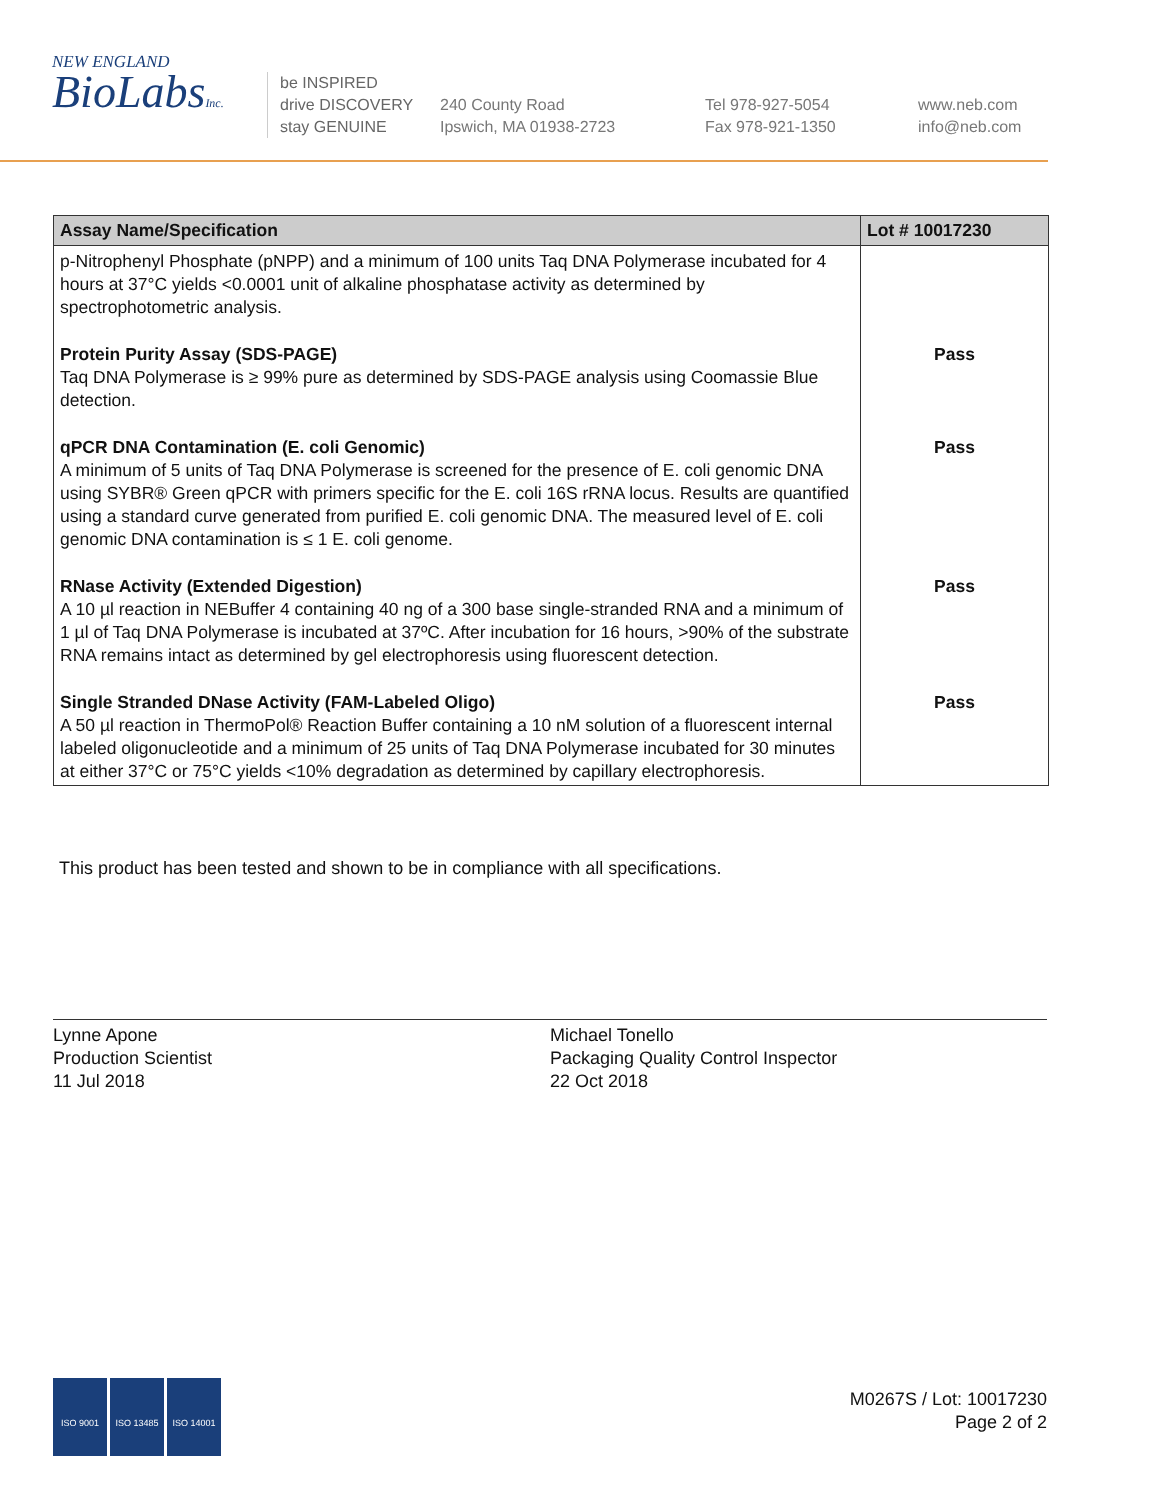NEW ENGLAND
BioLabsInc.
be INSPIRED
drive DISCOVERY
stay GENUINE
240 County Road
Ipswich, MA 01938-2723
Tel 978-927-5054
Fax 978-921-1350
www.neb.com
info@neb.com
| Assay Name/Specification | Lot # 10017230 |
| --- | --- |
| p-Nitrophenyl Phosphate (pNPP) and a minimum of 100 units Taq DNA Polymerase incubated for 4 hours at 37°C yields <0.0001 unit of alkaline phosphatase activity as determined by spectrophotometric analysis. | |
| Protein Purity Assay (SDS-PAGE) Taq DNA Polymerase is ≥ 99% pure as determined by SDS-PAGE analysis using Coomassie Blue detection. | Pass |
| qPCR DNA Contamination (E. coli Genomic) A minimum of 5 units of Taq DNA Polymerase is screened for the presence of E. coli genomic DNA using SYBR® Green qPCR with primers specific for the E. coli 16S rRNA locus. Results are quantified using a standard curve generated from purified E. coli genomic DNA. The measured level of E. coli genomic DNA contamination is ≤ 1 E. coli genome. | Pass |
| RNase Activity (Extended Digestion) A 10 µl reaction in NEBuffer 4 containing 40 ng of a 300 base single-stranded RNA and a minimum of 1 µl of Taq DNA Polymerase is incubated at 37ºC. After incubation for 16 hours, >90% of the substrate RNA remains intact as determined by gel electrophoresis using fluorescent detection. | Pass |
| Single Stranded DNase Activity (FAM-Labeled Oligo) A 50 µl reaction in ThermoPol® Reaction Buffer containing a 10 nM solution of a fluorescent internal labeled oligonucleotide and a minimum of 25 units of Taq DNA Polymerase incubated for 30 minutes at either 37°C or 75°C yields <10% degradation as determined by capillary electrophoresis. | Pass |
This product has been tested and shown to be in compliance with all specifications.
Lynne Apone
Production Scientist
11 Jul 2018
Michael Tonello
Packaging Quality Control Inspector
22 Oct 2018
ISO 9001 ISO 13485 ISO 14001
M0267S / Lot: 10017230
Page 2 of 2